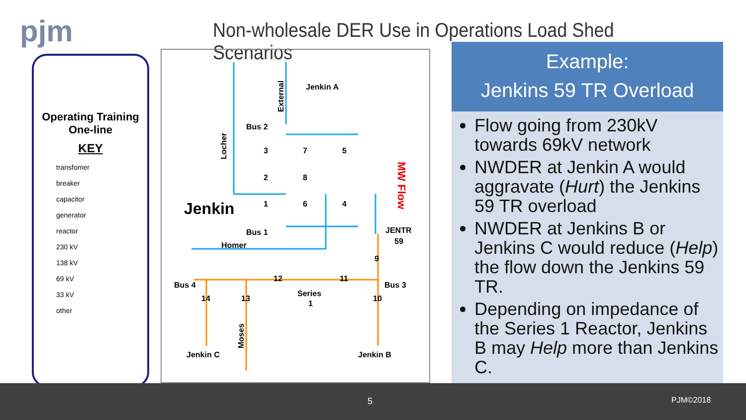pjm
Non-wholesale DER Use in Operations Load Shed Scenarios
Operating Training
One-line
KEY
transfomer
breaker
capacitor
generator
reactor
230 kV
138 kV
69 kV
33 kV
other
Bus 2
Bus 1
Homer
Jenkin A
Jenkin
Bus 4
Bus 3
Series
1
Jenkin C
Jenkin B
JENTR
59
3
7
5
2
8
1
6
4
9
12
11
14
13
10
Locher
External
Moses
MW Flow
Example:
Jenkins 59 TR Overload
Flow going from 230kV towards 69kV network
NWDER at Jenkin A would aggravate (Hurt) the Jenkins 59 TR overload
NWDER at Jenkins B or Jenkins C would reduce (Help) the flow down the Jenkins 59 TR.
Depending on impedance of the Series 1 Reactor, Jenkins B may Help more than Jenkins C.
5 PJM©2018